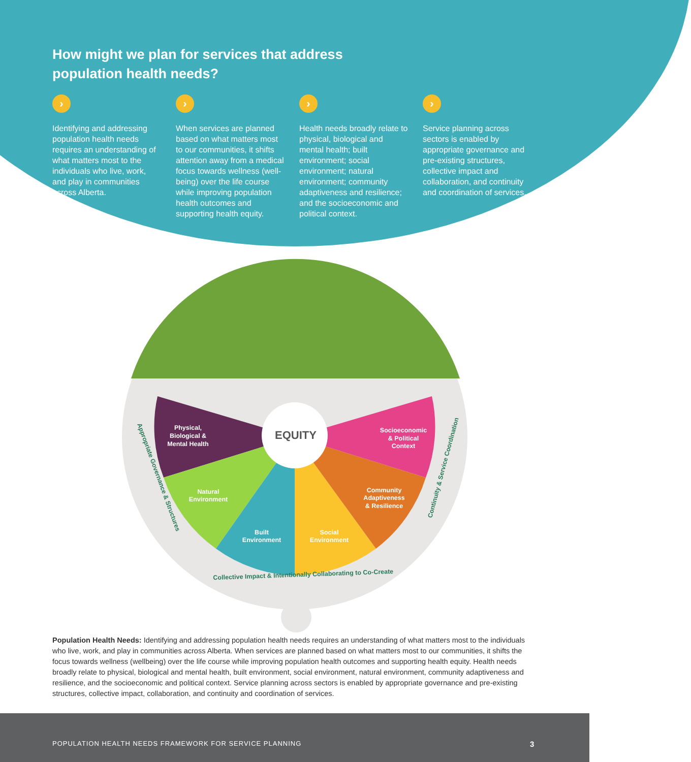How might we plan for services that address population health needs?
›
Identifying and addressing population health needs requires an understanding of what matters most to the individuals who live, work, and play in communities across Alberta.
›
When services are planned based on what matters most to our communities, it shifts attention away from a medical focus towards wellness (well-being) over the life course while improving population health outcomes and supporting health equity.
›
Health needs broadly relate to physical, biological and mental health; built environment; social environment; natural environment; community adaptiveness and resilience; and the socioeconomic and political context.
›
Service planning across sectors is enabled by appropriate governance and pre-existing structures, collective impact and collaboration, and continuity and coordination of services.
EQUITY
Physical,
Biological &
Mental Health
Natural
Environment
Built
Environment
Social
Environment
Community
Adaptiveness
& Resilience
Socioeconomic
& Political
Context
Appropriate Governance & Structures
Continuity & Service Coordination
Collective Impact & Intentionally Collaborating to Co-Create
Population Health Needs: Identifying and addressing population health needs requires an understanding of what matters most to the individuals who live, work, and play in communities across Alberta. When services are planned based on what matters most to our communities, it shifts the focus towards wellness (wellbeing) over the life course while improving population health outcomes and supporting health equity. Health needs broadly relate to physical, biological and mental health, built environment, social environment, natural environment, community adaptiveness and resilience, and the socioeconomic and political context. Service planning across sectors is enabled by appropriate governance and pre-existing structures, collective impact, collaboration, and continuity and coordination of services.
POPULATION HEALTH NEEDS FRAMEWORK FOR SERVICE PLANNING 3